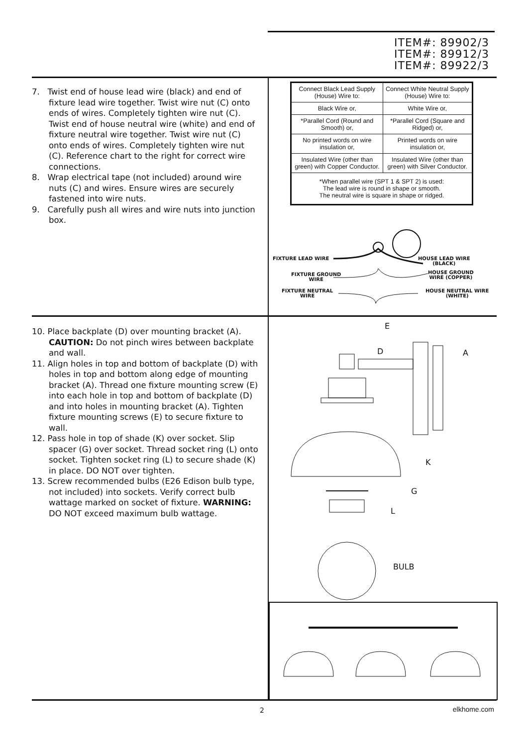ITEM#: 89902/3
ITEM#: 89912/3
ITEM#: 89922/3
7. Twist end of house lead wire (black) and end of fixture lead wire together. Twist wire nut (C) onto ends of wires. Completely tighten wire nut (C). Twist end of house neutral wire (white) and end of fixture neutral wire together. Twist wire nut (C) onto ends of wires. Completely tighten wire nut (C). Reference chart to the right for correct wire connections.
8. Wrap electrical tape (not included) around wire nuts (C) and wires. Ensure wires are securely fastened into wire nuts.
9. Carefully push all wires and wire nuts into junction box.
| Connect Black Lead Supply (House) Wire to: | Connect White Neutral Supply (House) Wire to: |
| Black Wire or, | White Wire or, |
| *Parallel Cord (Round and Smooth) or, | *Parallel Cord (Square and Ridged) or, |
| No printed words on wire insulation or, | Printed words on wire insulation or, |
| Insulated Wire (other than green) with Copper Conductor. | Insulated Wire (other than green) with Silver Conductor. |
| *When parallel wire (SPT 1 & SPT 2) is used: The lead wire is round in shape or smooth. The neutral wire is square in shape or ridged. | |
FIXTURE LEAD WIRE
HOUSE LEAD WIRE
(BLACK)
FIXTURE GROUND
WIRE
HOUSE GROUND
WIRE (COPPER)
FIXTURE NEUTRAL
WIRE
HOUSE NEUTRAL WIRE
(WHITE)
10. Place backplate (D) over mounting bracket (A). CAUTION: Do not pinch wires between backplate and wall.
11. Align holes in top and bottom of backplate (D) with holes in top and bottom along edge of mounting bracket (A). Thread one fixture mounting screw (E) into each hole in top and bottom of backplate (D) and into holes in mounting bracket (A). Tighten fixture mounting screws (E) to secure fixture to wall.
12. Pass hole in top of shade (K) over socket. Slip spacer (G) over socket. Thread socket ring (L) onto socket. Tighten socket ring (L) to secure shade (K) in place. DO NOT over tighten.
13. Screw recommended bulbs (E26 Edison bulb type, not included) into sockets. Verify correct bulb wattage marked on socket of fixture. WARNING: DO NOT exceed maximum bulb wattage.
E
D A
K
G
L
BULB
2 elkhome.com